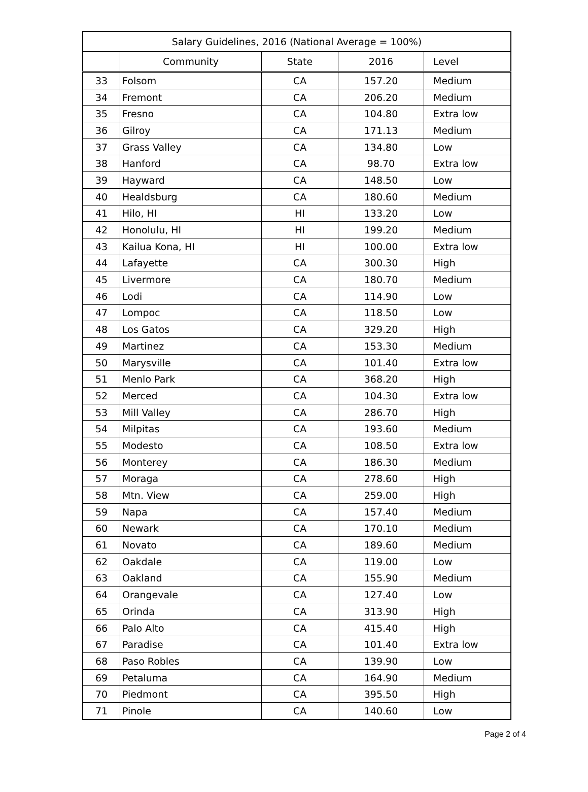| Salary Guidelines, 2016 (National Average = 100%) | | | | |
| --- | --- | --- | --- | --- |
| | Community | State | 2016 | Level |
| 33 | Folsom | CA | 157.20 | Medium |
| 34 | Fremont | CA | 206.20 | Medium |
| 35 | Fresno | CA | 104.80 | Extra low |
| 36 | Gilroy | CA | 171.13 | Medium |
| 37 | Grass Valley | CA | 134.80 | Low |
| 38 | Hanford | CA | 98.70 | Extra low |
| 39 | Hayward | CA | 148.50 | Low |
| 40 | Healdsburg | CA | 180.60 | Medium |
| 41 | Hilo, HI | HI | 133.20 | Low |
| 42 | Honolulu, HI | HI | 199.20 | Medium |
| 43 | Kailua Kona, HI | HI | 100.00 | Extra low |
| 44 | Lafayette | CA | 300.30 | High |
| 45 | Livermore | CA | 180.70 | Medium |
| 46 | Lodi | CA | 114.90 | Low |
| 47 | Lompoc | CA | 118.50 | Low |
| 48 | Los Gatos | CA | 329.20 | High |
| 49 | Martinez | CA | 153.30 | Medium |
| 50 | Marysville | CA | 101.40 | Extra low |
| 51 | Menlo Park | CA | 368.20 | High |
| 52 | Merced | CA | 104.30 | Extra low |
| 53 | Mill Valley | CA | 286.70 | High |
| 54 | Milpitas | CA | 193.60 | Medium |
| 55 | Modesto | CA | 108.50 | Extra low |
| 56 | Monterey | CA | 186.30 | Medium |
| 57 | Moraga | CA | 278.60 | High |
| 58 | Mtn. View | CA | 259.00 | High |
| 59 | Napa | CA | 157.40 | Medium |
| 60 | Newark | CA | 170.10 | Medium |
| 61 | Novato | CA | 189.60 | Medium |
| 62 | Oakdale | CA | 119.00 | Low |
| 63 | Oakland | CA | 155.90 | Medium |
| 64 | Orangevale | CA | 127.40 | Low |
| 65 | Orinda | CA | 313.90 | High |
| 66 | Palo Alto | CA | 415.40 | High |
| 67 | Paradise | CA | 101.40 | Extra low |
| 68 | Paso Robles | CA | 139.90 | Low |
| 69 | Petaluma | CA | 164.90 | Medium |
| 70 | Piedmont | CA | 395.50 | High |
| 71 | Pinole | CA | 140.60 | Low |
Page 2 of 4